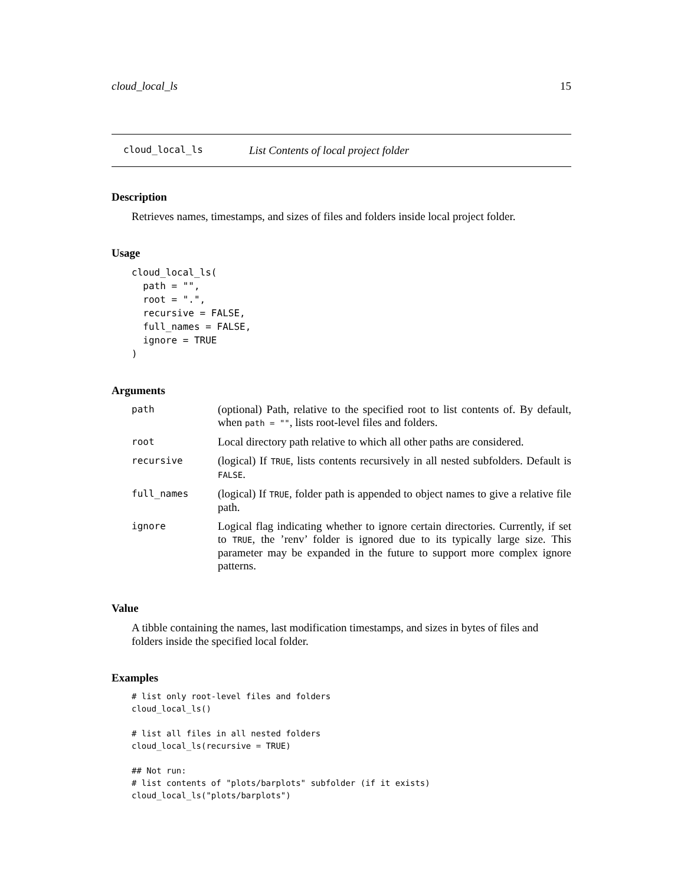cloud_local_ls 15
cloud_local_ls List Contents of local project folder
Description
Retrieves names, timestamps, and sizes of files and folders inside local project folder.
Usage
cloud_local_ls(
  path = "",
  root = ".",
  recursive = FALSE,
  full_names = FALSE,
  ignore = TRUE
)
Arguments
| path | (optional) Path, relative to the specified root to list contents of. By default, when path = "" , lists root-level files and folders. |
| root | Local directory path relative to which all other paths are considered. |
| recursive | (logical) If TRUE , lists contents recursively in all nested subfolders. Default is FALSE . |
| full_names | (logical) If TRUE , folder path is appended to object names to give a relative file path. |
| ignore | Logical flag indicating whether to ignore certain directories. Currently, if set to TRUE , the ’renv’ folder is ignored due to its typically large size. This parameter may be expanded in the future to support more complex ignore patterns. |
Value
A tibble containing the names, last modification timestamps, and sizes in bytes of files and folders inside the specified local folder.
Examples
# list only root-level files and folders
cloud_local_ls()

# list all files in all nested folders
cloud_local_ls(recursive = TRUE)

## Not run:
# list contents of "plots/barplots" subfolder (if it exists)
cloud_local_ls("plots/barplots")